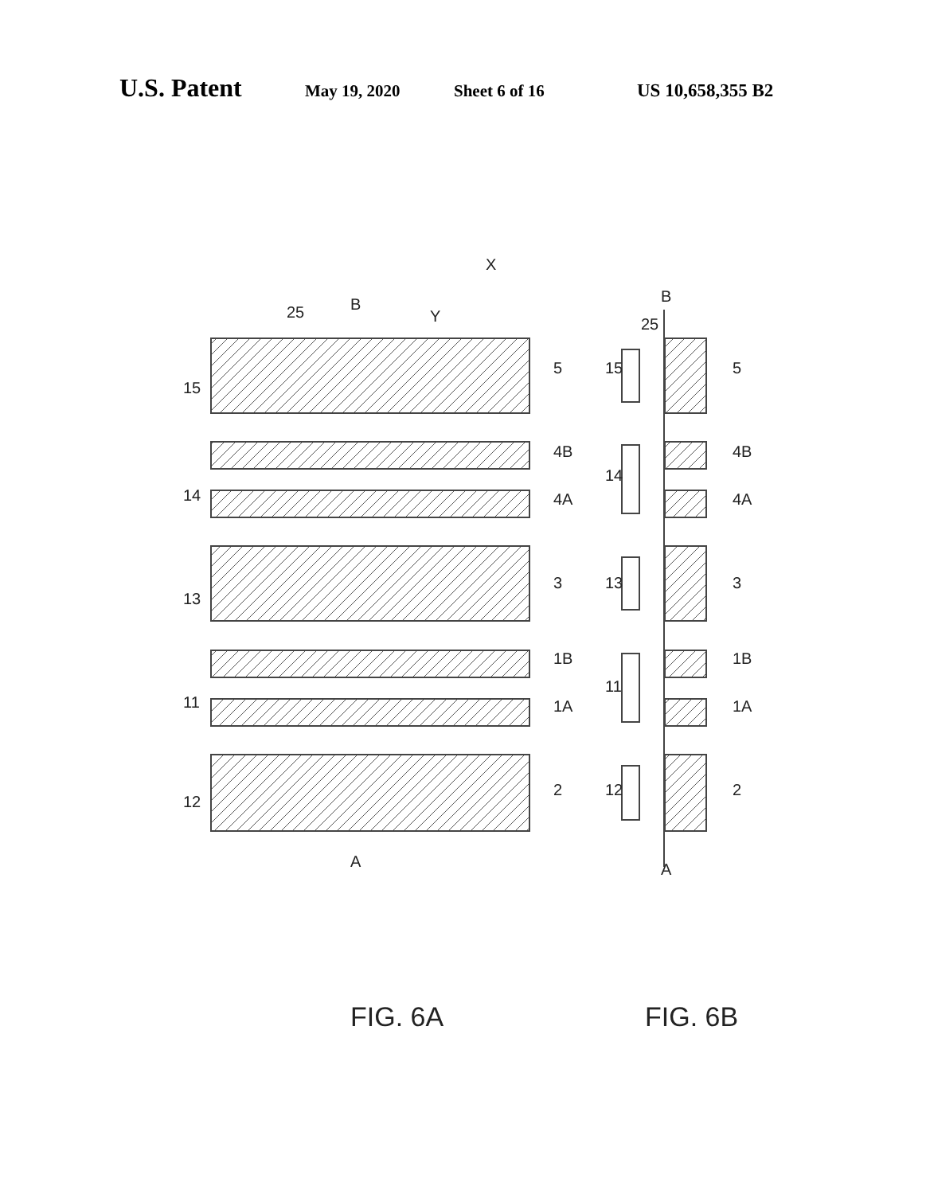U.S. Patent May 19, 2020 Sheet 6 of 16 US 10,658,355 B2
15
14
13
11
12
5
4B
4A
3
1B
1A
2
25
B
A
Y
X
15
14
13
11
12
25
B
A
5
4B
4A
3
1B
1A
2
FIG. 6A
FIG. 6B